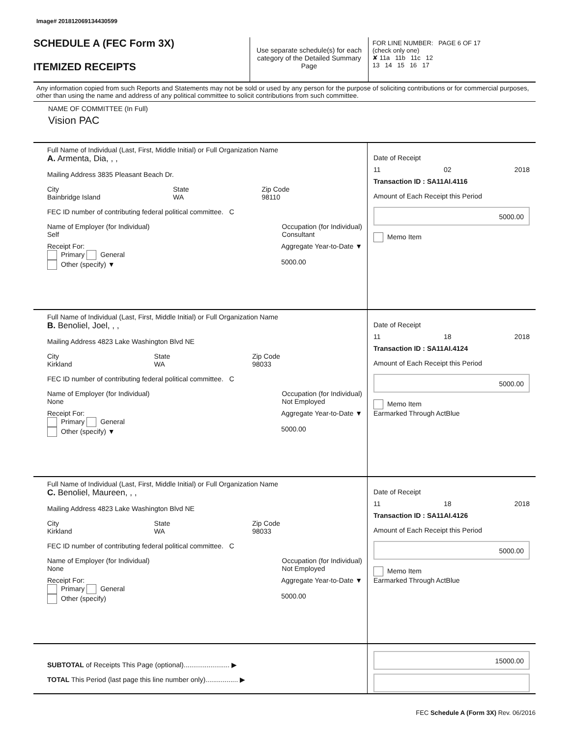Image# 201812069134430599
SCHEDULE A (FEC Form 3X)
ITEMIZED RECEIPTS
Use separate schedule(s) for each category of the Detailed Summary Page
FOR LINE NUMBER: PAGE 6 OF 17
(check only one)
✘ 11a 11b 11c 12
13 14 15 16 17
Any information copied from such Reports and Statements may not be sold or used by any person for the purpose of soliciting contributions or for commercial purposes, other than using the name and address of any political committee to solicit contributions from such committee.
NAME OF COMMITTEE (In Full)
Vision PAC
Full Name of Individual (Last, First, Middle Initial) or Full Organization Name
A. Armenta, Dia, , ,
Mailing Address 3835 Pleasant Beach Dr.
City
Bainbridge Island State
WA Zip Code
98110
FEC ID number of contributing federal political committee. C
Name of Employer (for Individual)
Self Occupation (for Individual)
Consultant
Receipt For:
Primary General
Other (specify) ▼ Aggregate Year-to-Date ▼
5000.00
Date of Receipt
11 02 2018
Transaction ID : SA11AI.4116
Amount of Each Receipt this Period
5000.00
Memo Item
Full Name of Individual (Last, First, Middle Initial) or Full Organization Name
B. Benoliel, Joel, , ,
Mailing Address 4823 Lake Washington Blvd NE
City
Kirkland State
WA Zip Code
98033
FEC ID number of contributing federal political committee. C
Name of Employer (for Individual)
None Occupation (for Individual)
Not Employed
Receipt For:
Primary General
Other (specify) ▼ Aggregate Year-to-Date ▼
5000.00
Date of Receipt
11 18 2018
Transaction ID : SA11AI.4124
Amount of Each Receipt this Period
5000.00
Memo Item
Earmarked Through ActBlue
Full Name of Individual (Last, First, Middle Initial) or Full Organization Name
C. Benoliel, Maureen, , ,
Mailing Address 4823 Lake Washington Blvd NE
City
Kirkland State
WA Zip Code
98033
FEC ID number of contributing federal political committee. C
Name of Employer (for Individual)
None Occupation (for Individual)
Not Employed
Receipt For:
Primary General
Other (specify) Aggregate Year-to-Date ▼
5000.00
Date of Receipt
11 18 2018
Transaction ID : SA11AI.4126
Amount of Each Receipt this Period
5000.00
Memo Item
Earmarked Through ActBlue
SUBTOTAL of Receipts This Page (optional)........................ ▶
TOTAL This Period (last page this line number only)................. ▶
15000.00
FEC Schedule A (Form 3X) Rev. 06/2016